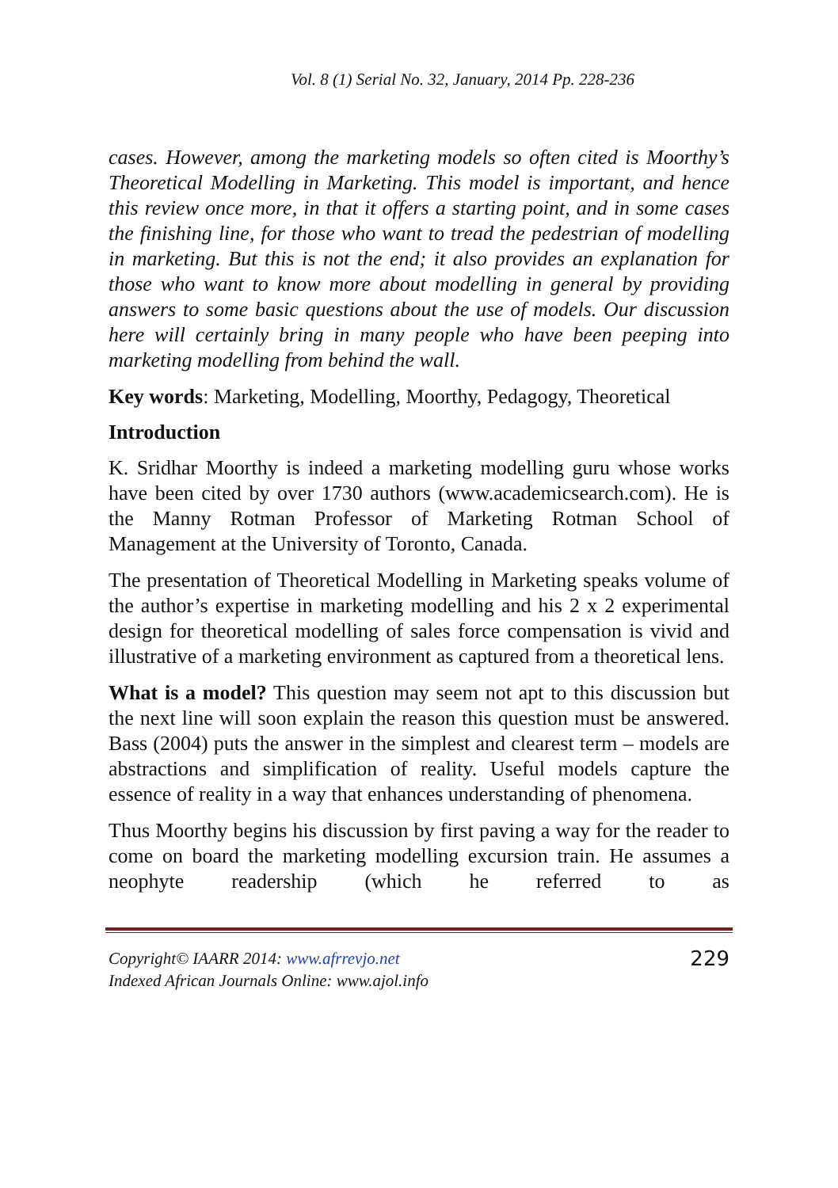Vol. 8 (1) Serial No. 32, January, 2014 Pp. 228-236
cases. However, among the marketing models so often cited is Moorthy’s Theoretical Modelling in Marketing. This model is important, and hence this review once more, in that it offers a starting point, and in some cases the finishing line, for those who want to tread the pedestrian of modelling in marketing. But this is not the end; it also provides an explanation for those who want to know more about modelling in general by providing answers to some basic questions about the use of models. Our discussion here will certainly bring in many people who have been peeping into marketing modelling from behind the wall.
Key words: Marketing, Modelling, Moorthy, Pedagogy, Theoretical
Introduction
K. Sridhar Moorthy is indeed a marketing modelling guru whose works have been cited by over 1730 authors (www.academicsearch.com). He is the Manny Rotman Professor of Marketing Rotman School of Management at the University of Toronto, Canada.
The presentation of Theoretical Modelling in Marketing speaks volume of the author’s expertise in marketing modelling and his 2 x 2 experimental design for theoretical modelling of sales force compensation is vivid and illustrative of a marketing environment as captured from a theoretical lens.
What is a model? This question may seem not apt to this discussion but the next line will soon explain the reason this question must be answered. Bass (2004) puts the answer in the simplest and clearest term – models are abstractions and simplification of reality. Useful models capture the essence of reality in a way that enhances understanding of phenomena.
Thus Moorthy begins his discussion by first paving a way for the reader to come on board the marketing modelling excursion train. He assumes a neophyte readership (which he referred to as
Copyright© IAARR 2014: www.afrrevjo.net
Indexed African Journals Online: www.ajol.info
229